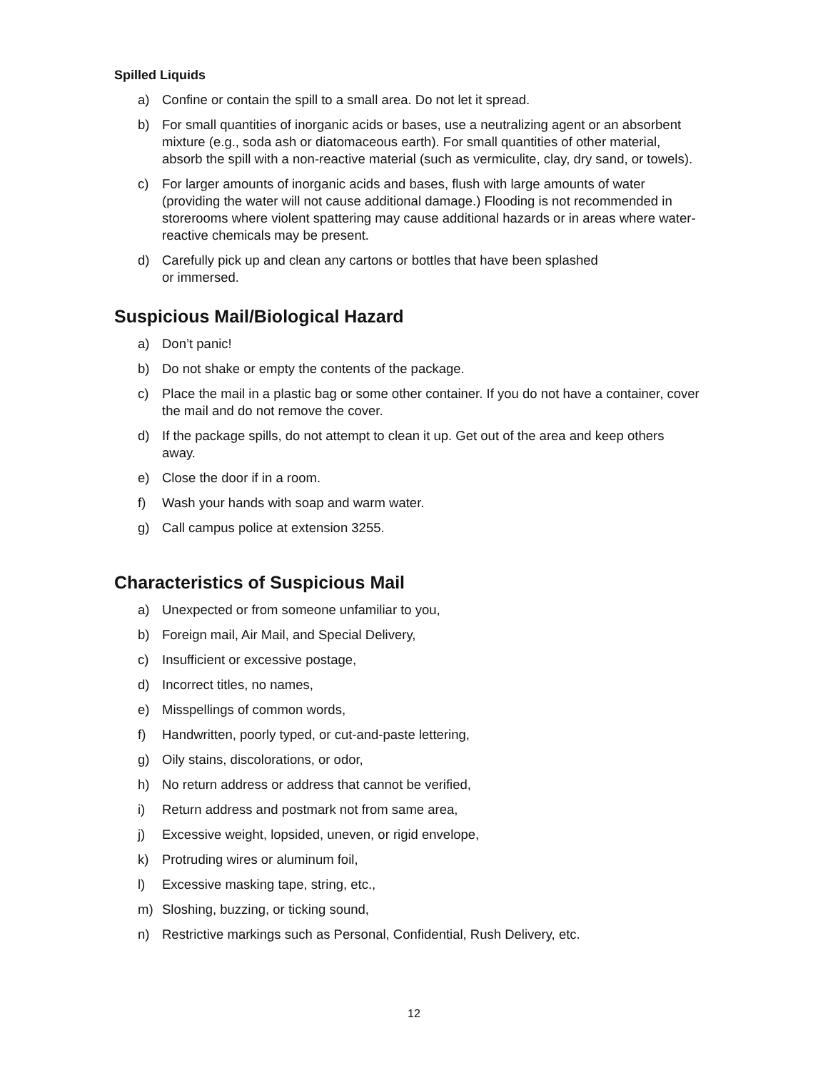Spilled Liquids
a) Confine or contain the spill to a small area. Do not let it spread.
b) For small quantities of inorganic acids or bases, use a neutralizing agent or an absorbent mixture (e.g., soda ash or diatomaceous earth). For small quantities of other material, absorb the spill with a non-reactive material (such as vermiculite, clay, dry sand, or towels).
c) For larger amounts of inorganic acids and bases, flush with large amounts of water (providing the water will not cause additional damage.) Flooding is not recommended in storerooms where violent spattering may cause additional hazards or in areas where water- reactive chemicals may be present.
d) Carefully pick up and clean any cartons or bottles that have been splashed
or immersed.
Suspicious Mail/Biological Hazard
a) Don’t panic!
b) Do not shake or empty the contents of the package.
c) Place the mail in a plastic bag or some other container. If you do not have a container, cover the mail and do not remove the cover.
d) If the package spills, do not attempt to clean it up. Get out of the area and keep others away.
e) Close the door if in a room.
f) Wash your hands with soap and warm water.
g) Call campus police at extension 3255.
Characteristics of Suspicious Mail
a) Unexpected or from someone unfamiliar to you,
b) Foreign mail, Air Mail, and Special Delivery,
c) Insufficient or excessive postage,
d) Incorrect titles, no names,
e) Misspellings of common words,
f) Handwritten, poorly typed, or cut-and-paste lettering,
g) Oily stains, discolorations, or odor,
h) No return address or address that cannot be verified,
i) Return address and postmark not from same area,
j) Excessive weight, lopsided, uneven, or rigid envelope,
k) Protruding wires or aluminum foil,
l) Excessive masking tape, string, etc.,
m) Sloshing, buzzing, or ticking sound,
n) Restrictive markings such as Personal, Confidential, Rush Delivery, etc.
12